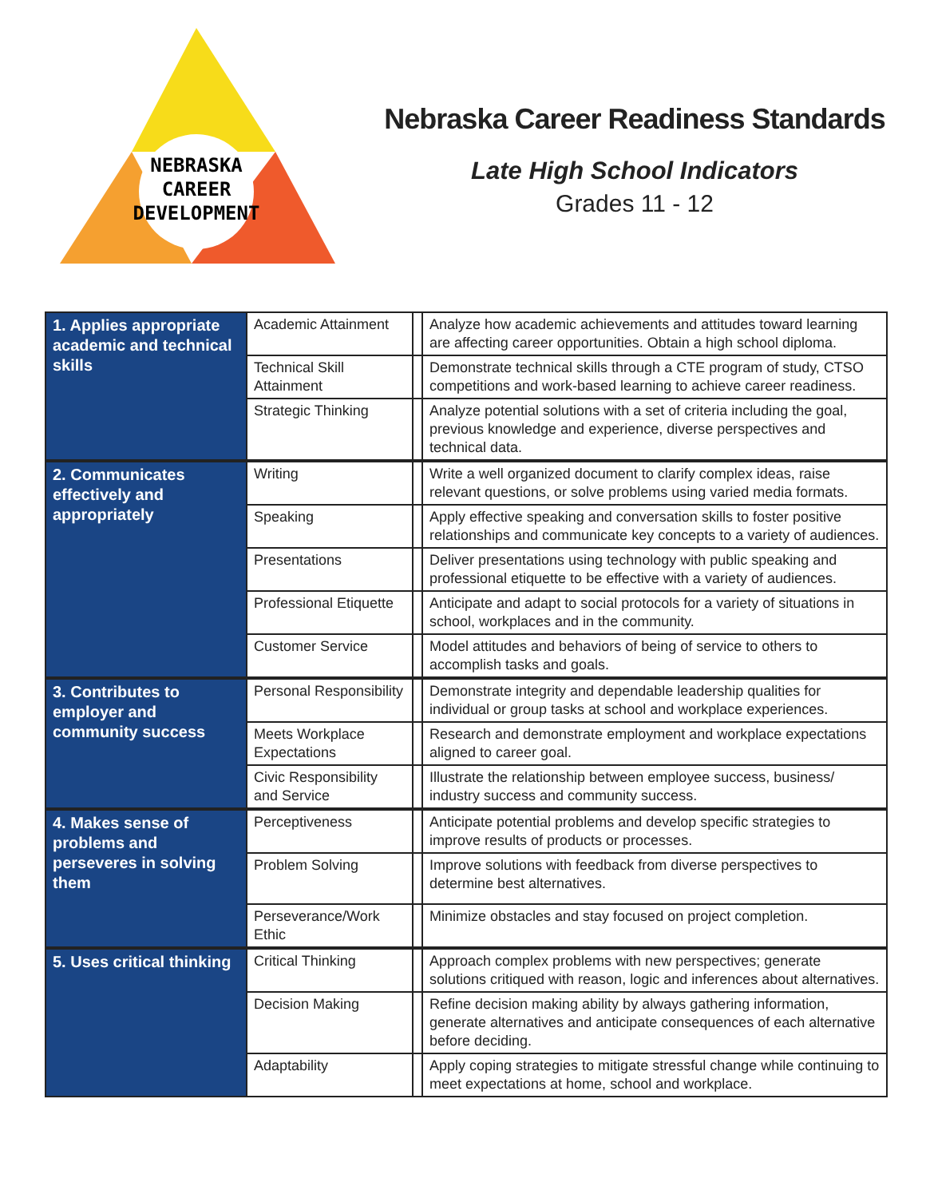NEBRASKA
CAREER
DEVELOPMENT
Nebraska Career Readiness Standards
Late High School Indicators
Grades 11 - 12
| 1. Applies appropriate academic and technical skills | Academic Attainment | | Analyze how academic achievements and attitudes toward learning are affecting career opportunities. Obtain a high school diploma. |
| | Technical Skill Attainment | | Demonstrate technical skills through a CTE program of study, CTSO competitions and work-based learning to achieve career readiness. |
| | Strategic Thinking | | Analyze potential solutions with a set of criteria including the goal, previous knowledge and experience, diverse perspectives and technical data. |
| 2. Communicates effectively and appropriately | Writing | | Write a well organized document to clarify complex ideas, raise relevant questions, or solve problems using varied media formats. |
| | Speaking | | Apply effective speaking and conversation skills to foster positive relationships and communicate key concepts to a variety of audiences. |
| | Presentations | | Deliver presentations using technology with public speaking and professional etiquette to be effective with a variety of audiences. |
| | Professional Etiquette | | Anticipate and adapt to social protocols for a variety of situations in school, workplaces and in the community. |
| | Customer Service | | Model attitudes and behaviors of being of service to others to accomplish tasks and goals. |
| 3. Contributes to employer and community success | Personal Responsibility | | Demonstrate integrity and dependable leadership qualities for individual or group tasks at school and workplace experiences. |
| | Meets Workplace Expectations | | Research and demonstrate employment and workplace expectations aligned to career goal. |
| | Civic Responsibility and Service | | Illustrate the relationship between employee success, business/ industry success and community success. |
| 4. Makes sense of problems and perseveres in solving them | Perceptiveness | | Anticipate potential problems and develop specific strategies to improve results of products or processes. |
| | Problem Solving | | Improve solutions with feedback from diverse perspectives to determine best alternatives. |
| | Perseverance/Work Ethic | | Minimize obstacles and stay focused on project completion. |
| 5. Uses critical thinking | Critical Thinking | | Approach complex problems with new perspectives; generate solutions critiqued with reason, logic and inferences about alternatives. |
| | Decision Making | | Refine decision making ability by always gathering information, generate alternatives and anticipate consequences of each alternative before deciding. |
| | Adaptability | | Apply coping strategies to mitigate stressful change while continuing to meet expectations at home, school and workplace. |